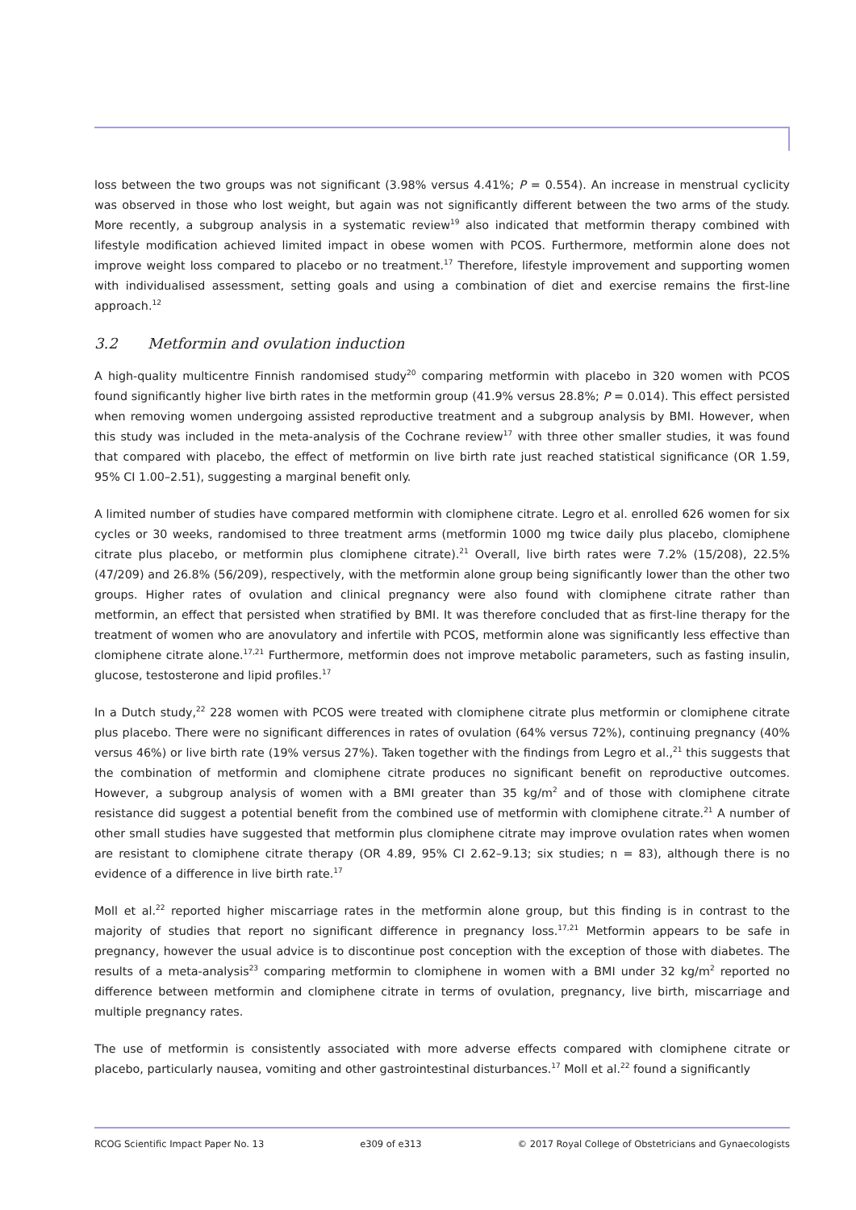loss between the two groups was not significant (3.98% versus 4.41%; P = 0.554). An increase in menstrual cyclicity was observed in those who lost weight, but again was not significantly different between the two arms of the study. More recently, a subgroup analysis in a systematic review<sup>19</sup> also indicated that metformin therapy combined with lifestyle modification achieved limited impact in obese women with PCOS. Furthermore, metformin alone does not improve weight loss compared to placebo or no treatment.<sup>17</sup> Therefore, lifestyle improvement and supporting women with individualised assessment, setting goals and using a combination of diet and exercise remains the first-line approach.<sup>12</sup>
3.2 Metformin and ovulation induction
A high-quality multicentre Finnish randomised study<sup>20</sup> comparing metformin with placebo in 320 women with PCOS found significantly higher live birth rates in the metformin group (41.9% versus 28.8%; P = 0.014). This effect persisted when removing women undergoing assisted reproductive treatment and a subgroup analysis by BMI. However, when this study was included in the meta-analysis of the Cochrane review<sup>17</sup> with three other smaller studies, it was found that compared with placebo, the effect of metformin on live birth rate just reached statistical significance (OR 1.59, 95% CI 1.00–2.51), suggesting a marginal benefit only.
A limited number of studies have compared metformin with clomiphene citrate. Legro et al. enrolled 626 women for six cycles or 30 weeks, randomised to three treatment arms (metformin 1000 mg twice daily plus placebo, clomiphene citrate plus placebo, or metformin plus clomiphene citrate).<sup>21</sup> Overall, live birth rates were 7.2% (15/208), 22.5% (47/209) and 26.8% (56/209), respectively, with the metformin alone group being significantly lower than the other two groups. Higher rates of ovulation and clinical pregnancy were also found with clomiphene citrate rather than metformin, an effect that persisted when stratified by BMI. It was therefore concluded that as first-line therapy for the treatment of women who are anovulatory and infertile with PCOS, metformin alone was significantly less effective than clomiphene citrate alone.<sup>17,21</sup> Furthermore, metformin does not improve metabolic parameters, such as fasting insulin, glucose, testosterone and lipid profiles.<sup>17</sup>
In a Dutch study,<sup>22</sup> 228 women with PCOS were treated with clomiphene citrate plus metformin or clomiphene citrate plus placebo. There were no significant differences in rates of ovulation (64% versus 72%), continuing pregnancy (40% versus 46%) or live birth rate (19% versus 27%). Taken together with the findings from Legro et al.,<sup>21</sup> this suggests that the combination of metformin and clomiphene citrate produces no significant benefit on reproductive outcomes. However, a subgroup analysis of women with a BMI greater than 35 kg/m<sup>2</sup> and of those with clomiphene citrate resistance did suggest a potential benefit from the combined use of metformin with clomiphene citrate.<sup>21</sup> A number of other small studies have suggested that metformin plus clomiphene citrate may improve ovulation rates when women are resistant to clomiphene citrate therapy (OR 4.89, 95% CI 2.62–9.13; six studies; n = 83), although there is no evidence of a difference in live birth rate.<sup>17</sup>
Moll et al.<sup>22</sup> reported higher miscarriage rates in the metformin alone group, but this finding is in contrast to the majority of studies that report no significant difference in pregnancy loss.<sup>17,21</sup> Metformin appears to be safe in pregnancy, however the usual advice is to discontinue post conception with the exception of those with diabetes. The results of a meta-analysis<sup>23</sup> comparing metformin to clomiphene in women with a BMI under 32 kg/m<sup>2</sup> reported no difference between metformin and clomiphene citrate in terms of ovulation, pregnancy, live birth, miscarriage and multiple pregnancy rates.
The use of metformin is consistently associated with more adverse effects compared with clomiphene citrate or placebo, particularly nausea, vomiting and other gastrointestinal disturbances.<sup>17</sup> Moll et al.<sup>22</sup> found a significantly
RCOG Scientific Impact Paper No. 13 e309 of e313 © 2017 Royal College of Obstetricians and Gynaecologists